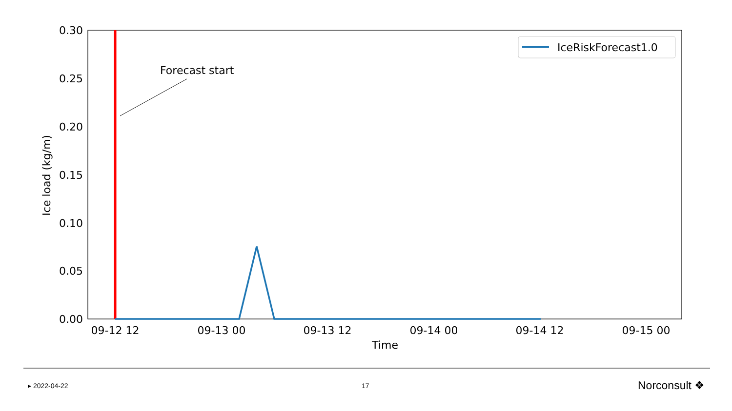0.30
0.25
0.20
0.15
0.10
0.05
0.00
09-12 12
09-13 00
09-13 12
09-14 00
09-14 12
09-15 00
Time
Ice load (kg/m)
Forecast start
IceRiskForecast1.0
▸ 2022-04-22 17 Norconsult ❖